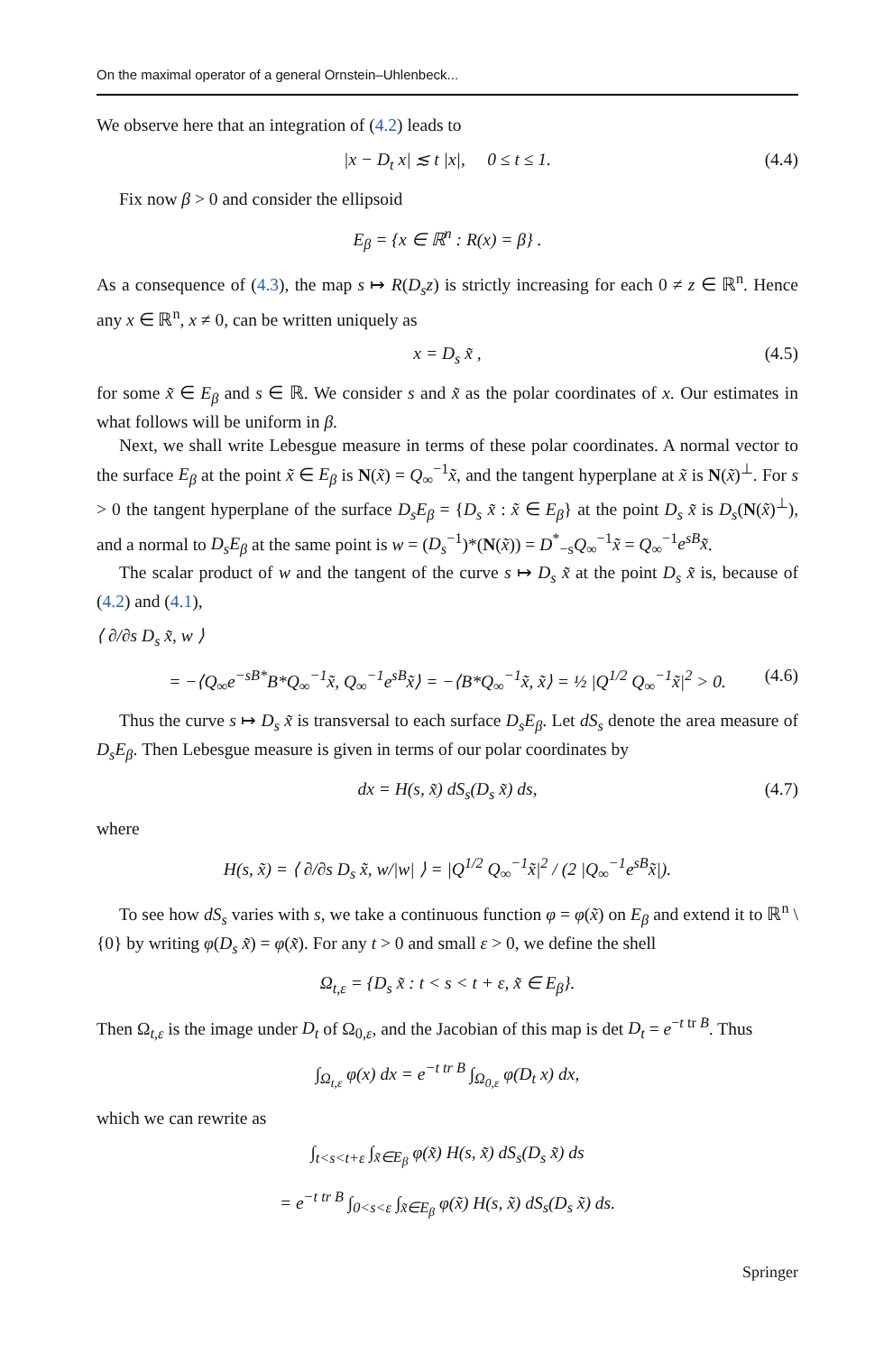On the maximal operator of a general Ornstein–Uhlenbeck...
We observe here that an integration of (4.2) leads to
|x − D<sub>t</sub> x| ≲ t |x|, 0 ≤ t ≤ 1. (4.4)
Fix now β > 0 and consider the ellipsoid
E<sub>β</sub> = {x ∈ ℝ<sup>n</sup> : R(x) = β} .
As a consequence of (4.3), the map s ↦ R(D<sub>s</sub>z) is strictly increasing for each 0 ≠ z ∈ ℝ<sup>n</sup>. Hence any x ∈ ℝ<sup>n</sup>, x ≠ 0, can be written uniquely as
x = D<sub>s</sub> x̃ , (4.5)
for some x̃ ∈ E<sub>β</sub> and s ∈ ℝ. We consider s and x̃ as the polar coordinates of x. Our estimates in what follows will be uniform in β.
Next, we shall write Lebesgue measure in terms of these polar coordinates. A normal vector to the surface E<sub>β</sub> at the point x̃ ∈ E<sub>β</sub> is N(x̃) = Q<sub>∞</sub><sup>−1</sup>x̃, and the tangent hyperplane at x̃ is N(x̃)<sup>⊥</sup>. For s > 0 the tangent hyperplane of the surface D<sub>s</sub>E<sub>β</sub> = {D<sub>s</sub> x̃ : x̃ ∈ E<sub>β</sub>} at the point D<sub>s</sub> x̃ is D<sub>s</sub>(N(x̃)<sup>⊥</sup>), and a normal to D<sub>s</sub>E<sub>β</sub> at the same point is w = (D<sub>s</sub><sup>−1</sup>)*(N(x̃)) = D<sup>*</sup><sub>−s</sub>Q<sub>∞</sub><sup>−1</sup>x̃ = Q<sub>∞</sub><sup>−1</sup>e<sup>sB</sup>x̃.
The scalar product of w and the tangent of the curve s ↦ D<sub>s</sub> x̃ at the point D<sub>s</sub> x̃ is, because of (4.2) and (4.1),
⟨ ∂/∂s D<sub>s</sub> x̃, w ⟩
= −⟨Q<sub>∞</sub>e<sup>−sB*</sup>B*Q<sub>∞</sub><sup>−1</sup>x̃, Q<sub>∞</sub><sup>−1</sup>e<sup>sB</sup>x̃⟩ = −⟨B*Q<sub>∞</sub><sup>−1</sup>x̃, x̃⟩ = ½ |Q<sup>1/2</sup> Q<sub>∞</sub><sup>−1</sup>x̃|<sup>2</sup> > 0. (4.6)
Thus the curve s ↦ D<sub>s</sub> x̃ is transversal to each surface D<sub>s</sub>E<sub>β</sub>. Let dS<sub>s</sub> denote the area measure of D<sub>s</sub>E<sub>β</sub>. Then Lebesgue measure is given in terms of our polar coordinates by
dx = H(s, x̃) dS<sub>s</sub>(D<sub>s</sub> x̃) ds, (4.7)
where
H(s, x̃) = ⟨ ∂/∂s D<sub>s</sub> x̃, w/|w| ⟩ = |Q<sup>1/2</sup> Q<sub>∞</sub><sup>−1</sup>x̃|<sup>2</sup> / (2 |Q<sub>∞</sub><sup>−1</sup>e<sup>sB</sup>x̃|).
To see how dS<sub>s</sub> varies with s, we take a continuous function φ = φ(x̃) on E<sub>β</sub> and extend it to ℝ<sup>n</sup> \ {0} by writing φ(D<sub>s</sub> x̃) = φ(x̃). For any t > 0 and small ε > 0, we define the shell
Ω<sub>t,ε</sub> = {D<sub>s</sub> x̃ : t < s < t + ε, x̃ ∈ E<sub>β</sub>}.
Then Ω<sub>t,ε</sub> is the image under D<sub>t</sub> of Ω<sub>0,ε</sub>, and the Jacobian of this map is det D<sub>t</sub> = e<sup>−t tr B</sup>. Thus
∫<sub>Ω<sub>t,ε</sub></sub> φ(x) dx = e<sup>−t tr B</sup> ∫<sub>Ω<sub>0,ε</sub></sub> φ(D<sub>t</sub> x) dx,
which we can rewrite as
∫<sub>t<s<t+ε</sub> ∫<sub>x̃∈E<sub>β</sub></sub> φ(x̃) H(s, x̃) dS<sub>s</sub>(D<sub>s</sub> x̃) ds
= e<sup>−t tr B</sup> ∫<sub>0<s<ε</sub> ∫<sub>x̃∈E<sub>β</sub></sub> φ(x̃) H(s, x̃) dS<sub>s</sub>(D<sub>s</sub> x̃) ds.
Springer